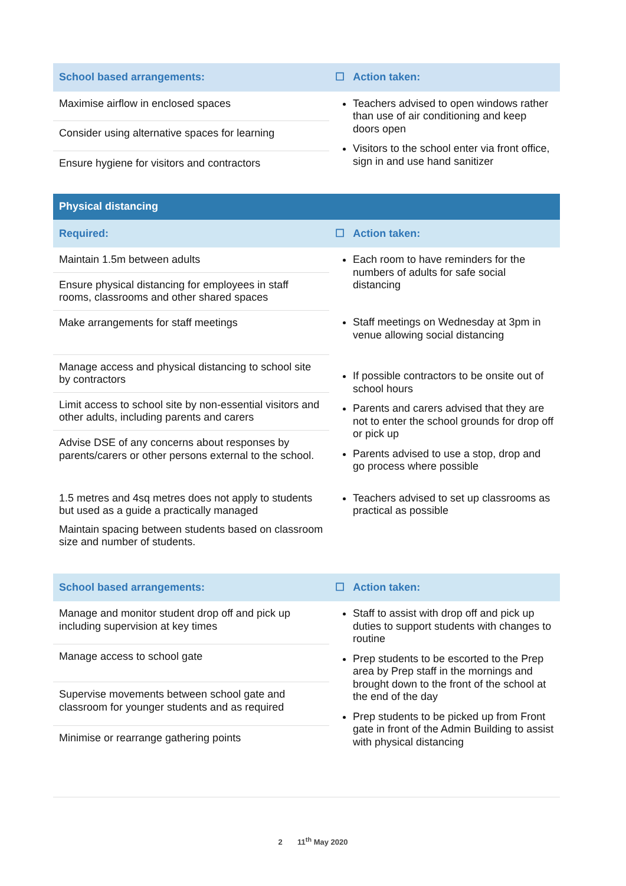| School based arrangements: | ☐ Action taken: |
| --- | --- |
| Maximise airflow in enclosed spaces | Teachers advised to open windows rather than use of air conditioning and keep doors open Visitors to the school enter via front office, sign in and use hand sanitizer |
| Consider using alternative spaces for learning | |
| Ensure hygiene for visitors and contractors | |
| Physical distancing | |
| --- | --- |
| Required: | ☐ Action taken: |
| Maintain 1.5m between adults | Each room to have reminders for the numbers of adults for safe social distancing |
| Ensure physical distancing for employees in staff rooms, classrooms and other shared spaces | |
| Make arrangements for staff meetings | Staff meetings on Wednesday at 3pm in venue allowing social distancing |
| Manage access and physical distancing to school site by contractors | If possible contractors to be onsite out of school hours Parents and carers advised that they are not to enter the school grounds for drop off or pick up Parents advised to use a stop, drop and go process where possible |
| Limit access to school site by non-essential visitors and other adults, including parents and carers | |
| Advise DSE of any concerns about responses by parents/carers or other persons external to the school. | |
| 1.5 metres and 4sq metres does not apply to students but used as a guide a practically managed Maintain spacing between students based on classroom size and number of students. | Teachers advised to set up classrooms as practical as possible |
| School based arrangements: | ☐ Action taken: |
| --- | --- |
| Manage and monitor student drop off and pick up including supervision at key times | Staff to assist with drop off and pick up duties to support students with changes to routine Prep students to be escorted to the Prep area by Prep staff in the mornings and brought down to the front of the school at the end of the day Prep students to be picked up from Front gate in front of the Admin Building to assist with physical distancing |
| Manage access to school gate | |
| Supervise movements between school gate and classroom for younger students and as required | |
| Minimise or rearrange gathering points | |
2 11<sup>th</sup> May 2020